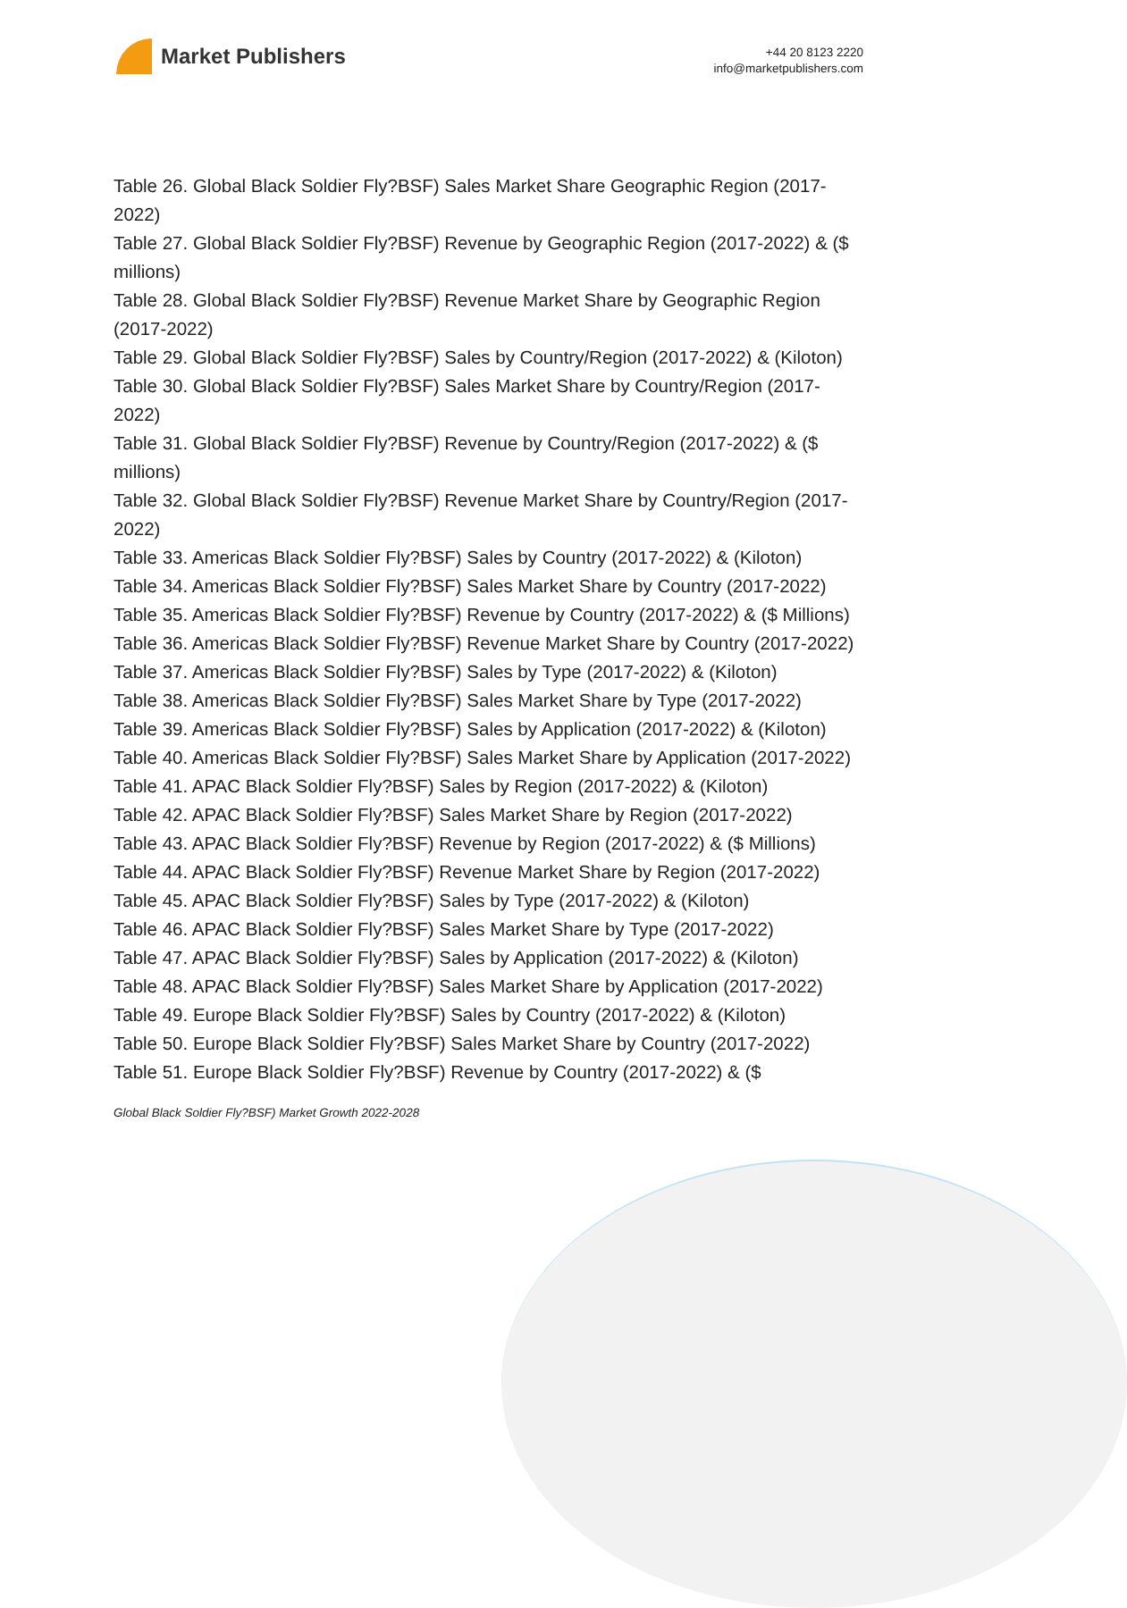Market Publishers
+44 20 8123 2220
info@marketpublishers.com
Table 26. Global Black Soldier Fly?BSF) Sales Market Share Geographic Region (2017-2022)
Table 27. Global Black Soldier Fly?BSF) Revenue by Geographic Region (2017-2022) & ($ millions)
Table 28. Global Black Soldier Fly?BSF) Revenue Market Share by Geographic Region (2017-2022)
Table 29. Global Black Soldier Fly?BSF) Sales by Country/Region (2017-2022) & (Kiloton)
Table 30. Global Black Soldier Fly?BSF) Sales Market Share by Country/Region (2017-2022)
Table 31. Global Black Soldier Fly?BSF) Revenue by Country/Region (2017-2022) & ($ millions)
Table 32. Global Black Soldier Fly?BSF) Revenue Market Share by Country/Region (2017-2022)
Table 33. Americas Black Soldier Fly?BSF) Sales by Country (2017-2022) & (Kiloton)
Table 34. Americas Black Soldier Fly?BSF) Sales Market Share by Country (2017-2022)
Table 35. Americas Black Soldier Fly?BSF) Revenue by Country (2017-2022) & ($ Millions)
Table 36. Americas Black Soldier Fly?BSF) Revenue Market Share by Country (2017-2022)
Table 37. Americas Black Soldier Fly?BSF) Sales by Type (2017-2022) & (Kiloton)
Table 38. Americas Black Soldier Fly?BSF) Sales Market Share by Type (2017-2022)
Table 39. Americas Black Soldier Fly?BSF) Sales by Application (2017-2022) & (Kiloton)
Table 40. Americas Black Soldier Fly?BSF) Sales Market Share by Application (2017-2022)
Table 41. APAC Black Soldier Fly?BSF) Sales by Region (2017-2022) & (Kiloton)
Table 42. APAC Black Soldier Fly?BSF) Sales Market Share by Region (2017-2022)
Table 43. APAC Black Soldier Fly?BSF) Revenue by Region (2017-2022) & ($ Millions)
Table 44. APAC Black Soldier Fly?BSF) Revenue Market Share by Region (2017-2022)
Table 45. APAC Black Soldier Fly?BSF) Sales by Type (2017-2022) & (Kiloton)
Table 46. APAC Black Soldier Fly?BSF) Sales Market Share by Type (2017-2022)
Table 47. APAC Black Soldier Fly?BSF) Sales by Application (2017-2022) & (Kiloton)
Table 48. APAC Black Soldier Fly?BSF) Sales Market Share by Application (2017-2022)
Table 49. Europe Black Soldier Fly?BSF) Sales by Country (2017-2022) & (Kiloton)
Table 50. Europe Black Soldier Fly?BSF) Sales Market Share by Country (2017-2022)
Table 51. Europe Black Soldier Fly?BSF) Revenue by Country (2017-2022) & ($
Global Black Soldier Fly?BSF) Market Growth 2022-2028